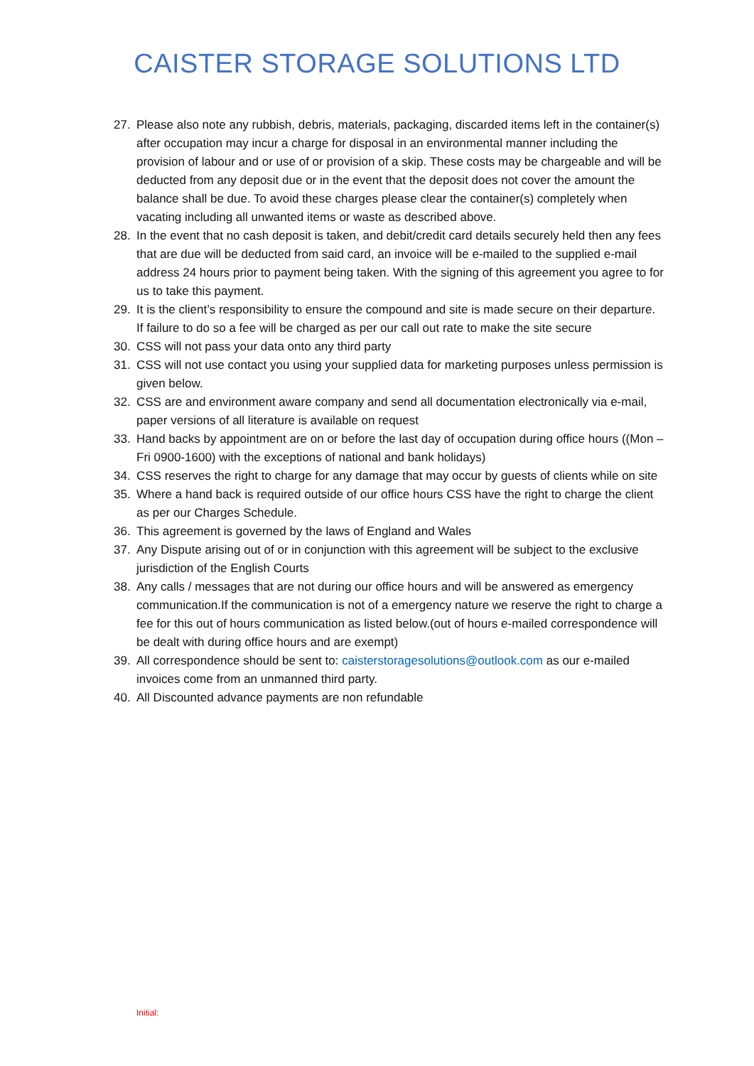CAISTER STORAGE SOLUTIONS LTD
27. Please also note any rubbish, debris, materials, packaging, discarded items left in the container(s) after occupation may incur a charge for disposal in an environmental manner including the provision of labour and or use of or provision of a skip. These costs may be chargeable and will be deducted from any deposit due or in the event that the deposit does not cover the amount the balance shall be due. To avoid these charges please clear the container(s) completely when vacating including all unwanted items or waste as described above.
28. In the event that no cash deposit is taken, and debit/credit card details securely held then any fees that are due will be deducted from said card, an invoice will be e-mailed to the supplied e-mail address 24 hours prior to payment being taken. With the signing of this agreement you agree to for us to take this payment.
29. It is the client’s responsibility to ensure the compound and site is made secure on their departure. If failure to do so a fee will be charged as per our call out rate to make the site secure
30. CSS will not pass your data onto any third party
31. CSS will not use contact you using your supplied data for marketing purposes unless permission is given below.
32. CSS are and environment aware company and send all documentation electronically via e-mail, paper versions of all literature is available on request
33. Hand backs by appointment are on or before the last day of occupation during office hours ((Mon – Fri 0900-1600) with the exceptions of national and bank holidays)
34. CSS reserves the right to charge for any damage that may occur by guests of clients while on site
35. Where a hand back is required outside of our office hours CSS have the right to charge the client as per our Charges Schedule.
36. This agreement is governed by the laws of England and Wales
37. Any Dispute arising out of or in conjunction with this agreement will be subject to the exclusive jurisdiction of the English Courts
38. Any calls / messages that are not during our office hours and will be answered as emergency communication.If the communication is not of a emergency nature we reserve the right to charge a fee for this out of hours communication as listed below.(out of hours e-mailed correspondence will be dealt with during office hours and are exempt)
39. All correspondence should be sent to: caisterstoragesolutions@outlook.com as our e-mailed invoices come from an unmanned third party.
40. All Discounted advance payments are non refundable
Initial: